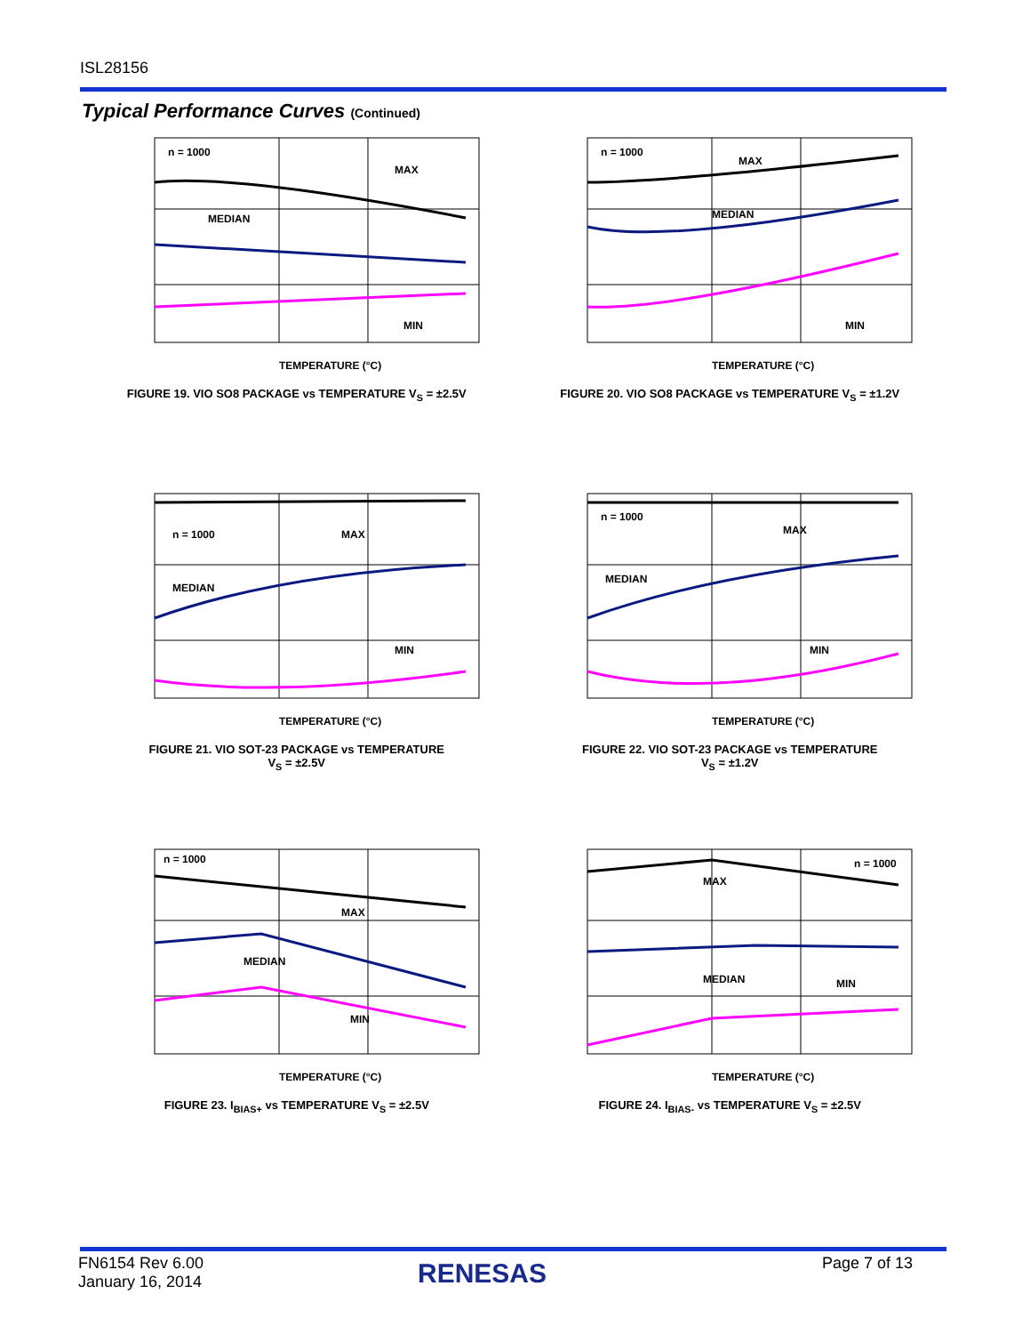ISL28156
Typical Performance Curves (Continued)
n = 1000
MAX
MEDIAN
MIN
TEMPERATURE (°C)
FIGURE 19. VIO SO8 PACKAGE vs TEMPERATURE V<sub>S</sub> = ±2.5V
n = 1000
MAX
MEDIAN
MIN
TEMPERATURE (°C)
FIGURE 20. VIO SO8 PACKAGE vs TEMPERATURE V<sub>S</sub> = ±1.2V
n = 1000
MAX
MEDIAN
MIN
TEMPERATURE (°C)
FIGURE 21. VIO SOT-23 PACKAGE vs TEMPERATURE
V<sub>S</sub> = ±2.5V
n = 1000
MAX
MEDIAN
MIN
TEMPERATURE (°C)
FIGURE 22. VIO SOT-23 PACKAGE vs TEMPERATURE
V<sub>S</sub> = ±1.2V
n = 1000
MAX
MEDIAN
MIN
TEMPERATURE (°C)
FIGURE 23. I<sub>BIAS+</sub> vs TEMPERATURE V<sub>S</sub> = ±2.5V
n = 1000
MAX
MEDIAN
MIN
TEMPERATURE (°C)
FIGURE 24. I<sub>BIAS-</sub> vs TEMPERATURE V<sub>S</sub> = ±2.5V
FN6154 Rev 6.00
January 16, 2014
RENESAS Page 7 of 13